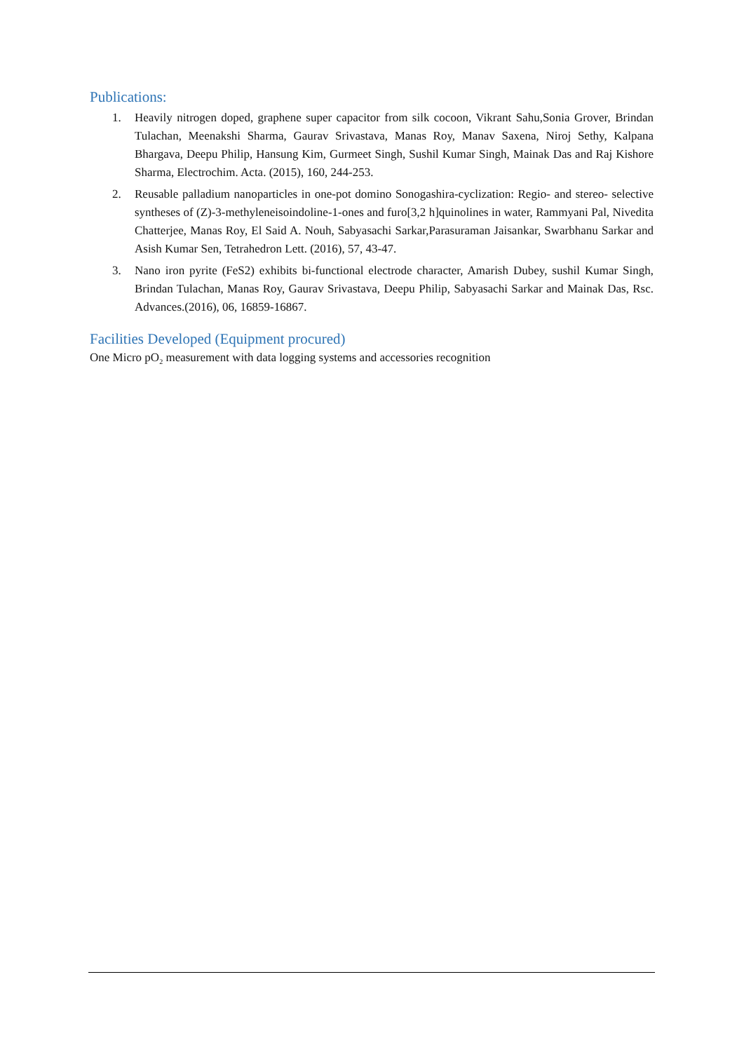Publications:
1. Heavily nitrogen doped, graphene super capacitor from silk cocoon, Vikrant Sahu,Sonia Grover, Brindan Tulachan, Meenakshi Sharma, Gaurav Srivastava, Manas Roy, Manav Saxena, Niroj Sethy, Kalpana Bhargava, Deepu Philip, Hansung Kim, Gurmeet Singh, Sushil Kumar Singh, Mainak Das and Raj Kishore Sharma, Electrochim. Acta. (2015), 160, 244-253.
2. Reusable palladium nanoparticles in one-pot domino Sonogashira-cyclization: Regio- and stereo- selective syntheses of (Z)-3-methyleneisoindoline-1-ones and furo[3,2 h]quinolines in water, Rammyani Pal, Nivedita Chatterjee, Manas Roy, El Said A. Nouh, Sabyasachi Sarkar,Parasuraman Jaisankar, Swarbhanu Sarkar and Asish Kumar Sen, Tetrahedron Lett. (2016), 57, 43-47.
3. Nano iron pyrite (FeS2) exhibits bi-functional electrode character, Amarish Dubey, sushil Kumar Singh, Brindan Tulachan, Manas Roy, Gaurav Srivastava, Deepu Philip, Sabyasachi Sarkar and Mainak Das, Rsc. Advances.(2016), 06, 16859-16867.
Facilities Developed (Equipment procured)
One Micro pO<sub>2</sub> measurement with data logging systems and accessories recognition